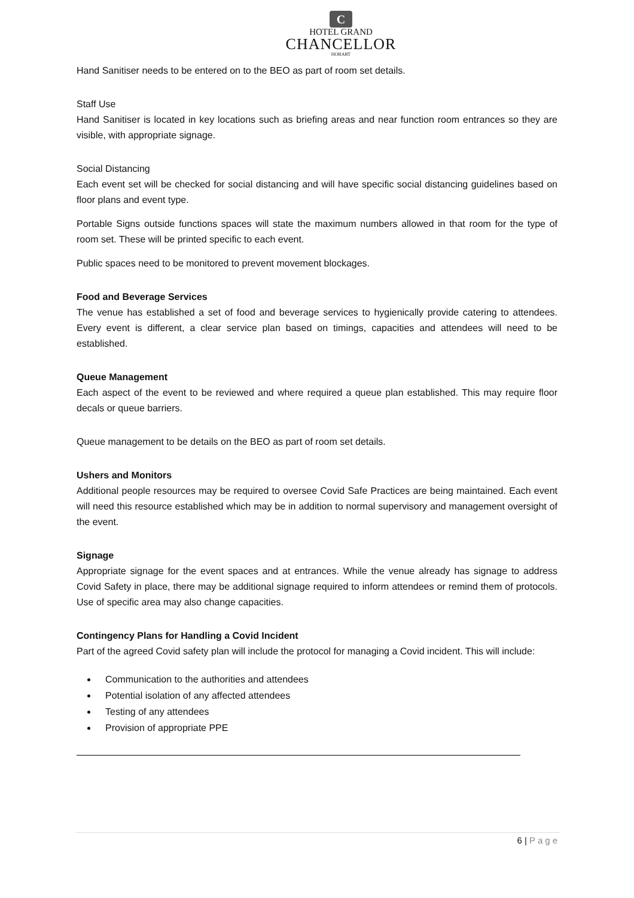C
HOTEL GRAND
CHANCELLOR
HOBART
Hand Sanitiser needs to be entered on to the BEO as part of room set details.
Staff Use
Hand Sanitiser is located in key locations such as briefing areas and near function room entrances so they are visible, with appropriate signage.
Social Distancing
Each event set will be checked for social distancing and will have specific social distancing guidelines based on floor plans and event type.
Portable Signs outside functions spaces will state the maximum numbers allowed in that room for the type of room set. These will be printed specific to each event.
Public spaces need to be monitored to prevent movement blockages.
Food and Beverage Services
The venue has established a set of food and beverage services to hygienically provide catering to attendees. Every event is different, a clear service plan based on timings, capacities and attendees will need to be established.
Queue Management
Each aspect of the event to be reviewed and where required a queue plan established. This may require floor decals or queue barriers.
Queue management to be details on the BEO as part of room set details.
Ushers and Monitors
Additional people resources may be required to oversee Covid Safe Practices are being maintained. Each event will need this resource established which may be in addition to normal supervisory and management oversight of the event.
Signage
Appropriate signage for the event spaces and at entrances. While the venue already has signage to address Covid Safety in place, there may be additional signage required to inform attendees or remind them of protocols. Use of specific area may also change capacities.
Contingency Plans for Handling a Covid Incident
Part of the agreed Covid safety plan will include the protocol for managing a Covid incident. This will include:
Communication to the authorities and attendees
Potential isolation of any affected attendees
Testing of any attendees
Provision of appropriate PPE
6 | Page